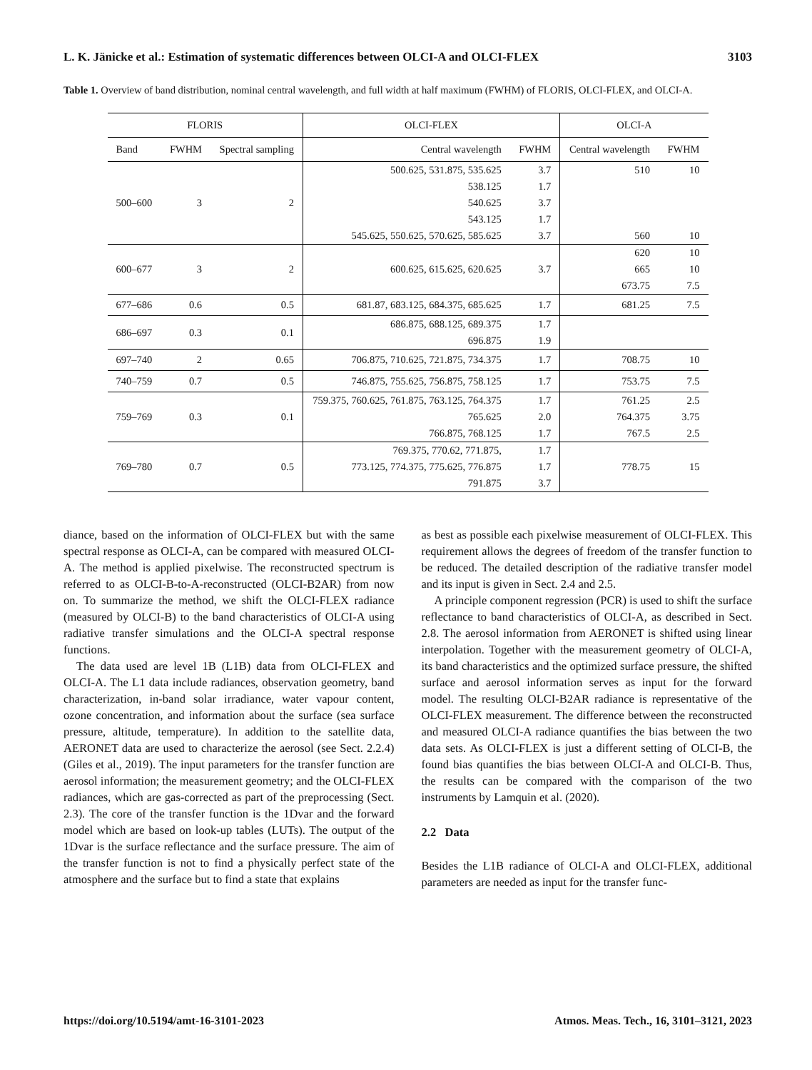L. K. Jänicke et al.: Estimation of systematic differences between OLCI-A and OLCI-FLEX 3103
Table 1. Overview of band distribution, nominal central wavelength, and full width at half maximum (FWHM) of FLORIS, OLCI-FLEX, and OLCI-A.
| FLORIS | | | OLCI-FLEX | | OLCI-A | |
| --- | --- | --- | --- | --- | --- | --- |
| Band | FWHM | Spectral sampling | Central wavelength | FWHM | Central wavelength | FWHM |
| 500–600 | 3 | 2 | 500.625, 531.875, 535.625 | 3.7 | 510 | 10 |
| | | | 538.125 | 1.7 | | |
| | | | 540.625 | 3.7 | | |
| | | | 543.125 | 1.7 | | |
| | | | 545.625, 550.625, 570.625, 585.625 | 3.7 | 560 | 10 |
| 600–677 | 3 | 2 | 600.625, 615.625, 620.625 | 3.7 | 620 | 10 |
| | | | | | 665 | 10 |
| | | | | | 673.75 | 7.5 |
| 677–686 | 0.6 | 0.5 | 681.87, 683.125, 684.375, 685.625 | 1.7 | 681.25 | 7.5 |
| 686–697 | 0.3 | 0.1 | 686.875, 688.125, 689.375 | 1.7 | | |
| | | | 696.875 | 1.9 | | |
| 697–740 | 2 | 0.65 | 706.875, 710.625, 721.875, 734.375 | 1.7 | 708.75 | 10 |
| 740–759 | 0.7 | 0.5 | 746.875, 755.625, 756.875, 758.125 | 1.7 | 753.75 | 7.5 |
| 759–769 | 0.3 | 0.1 | 759.375, 760.625, 761.875, 763.125, 764.375 | 1.7 | 761.25 | 2.5 |
| | | | 765.625 | 2.0 | 764.375 | 3.75 |
| | | | 766.875, 768.125 | 1.7 | 767.5 | 2.5 |
| 769–780 | 0.7 | 0.5 | 769.375, 770.62, 771.875, | 1.7 | 778.75 | 15 |
| | | | 773.125, 774.375, 775.625, 776.875 | 1.7 | | |
| | | | 791.875 | 3.7 | | |
diance, based on the information of OLCI-FLEX but with the same spectral response as OLCI-A, can be compared with measured OLCI-A. The method is applied pixelwise. The reconstructed spectrum is referred to as OLCI-B-to-A-reconstructed (OLCI-B2AR) from now on. To summarize the method, we shift the OLCI-FLEX radiance (measured by OLCI-B) to the band characteristics of OLCI-A using radiative transfer simulations and the OLCI-A spectral response functions.
The data used are level 1B (L1B) data from OLCI-FLEX and OLCI-A. The L1 data include radiances, observation geometry, band characterization, in-band solar irradiance, water vapour content, ozone concentration, and information about the surface (sea surface pressure, altitude, temperature). In addition to the satellite data, AERONET data are used to characterize the aerosol (see Sect. 2.2.4) (Giles et al., 2019). The input parameters for the transfer function are aerosol information; the measurement geometry; and the OLCI-FLEX radiances, which are gas-corrected as part of the preprocessing (Sect. 2.3). The core of the transfer function is the 1Dvar and the forward model which are based on look-up tables (LUTs). The output of the 1Dvar is the surface reflectance and the surface pressure. The aim of the transfer function is not to find a physically perfect state of the atmosphere and the surface but to find a state that explains
as best as possible each pixelwise measurement of OLCI-FLEX. This requirement allows the degrees of freedom of the transfer function to be reduced. The detailed description of the radiative transfer model and its input is given in Sect. 2.4 and 2.5.
A principle component regression (PCR) is used to shift the surface reflectance to band characteristics of OLCI-A, as described in Sect. 2.8. The aerosol information from AERONET is shifted using linear interpolation. Together with the measurement geometry of OLCI-A, its band characteristics and the optimized surface pressure, the shifted surface and aerosol information serves as input for the forward model. The resulting OLCI-B2AR radiance is representative of the OLCI-FLEX measurement. The difference between the reconstructed and measured OLCI-A radiance quantifies the bias between the two data sets. As OLCI-FLEX is just a different setting of OLCI-B, the found bias quantifies the bias between OLCI-A and OLCI-B. Thus, the results can be compared with the comparison of the two instruments by Lamquin et al. (2020).
2.2 Data
Besides the L1B radiance of OLCI-A and OLCI-FLEX, additional parameters are needed as input for the transfer func-
https://doi.org/10.5194/amt-16-3101-2023 Atmos. Meas. Tech., 16, 3101–3121, 2023